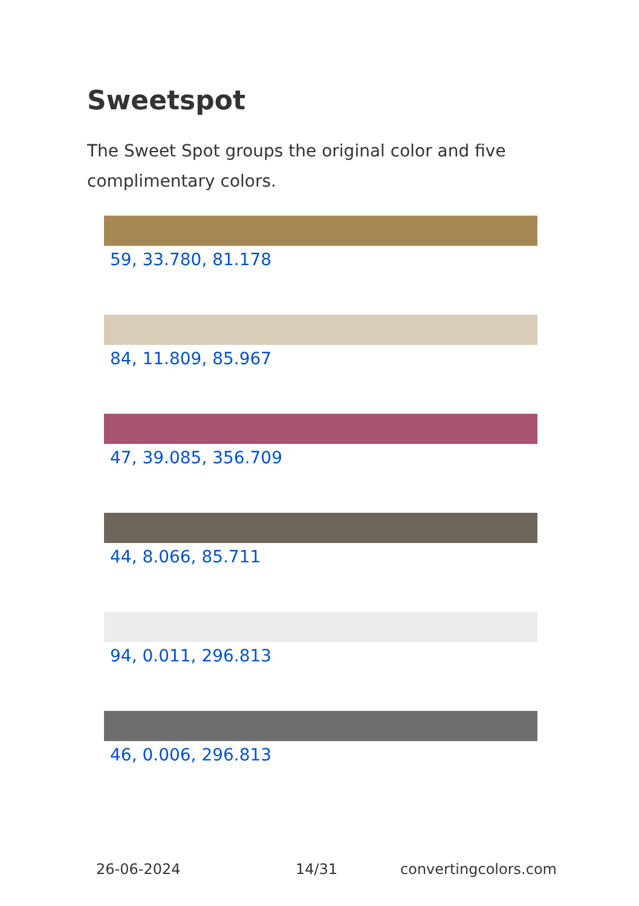Sweetspot
The Sweet Spot groups the original color and five complimentary colors.
59, 33.780, 81.178
84, 11.809, 85.967
47, 39.085, 356.709
44, 8.066, 85.711
94, 0.011, 296.813
46, 0.006, 296.813
26-06-2024 14/31 convertingcolors.com